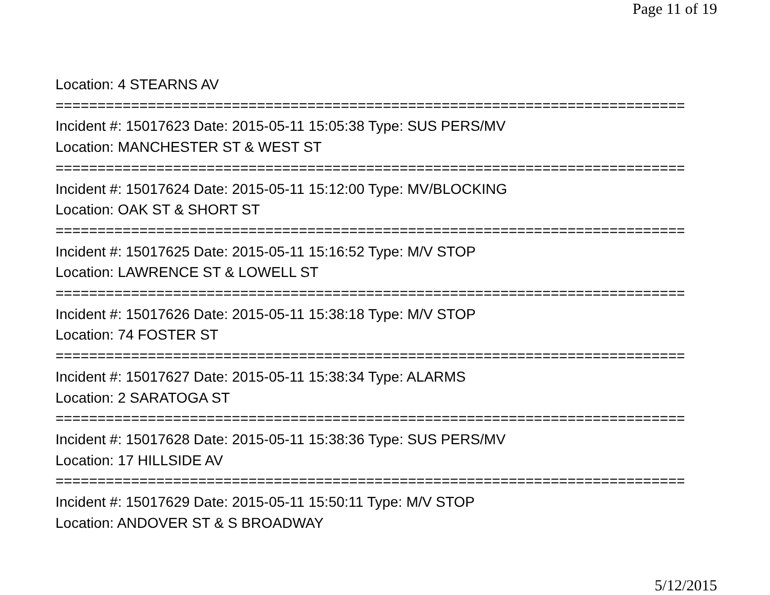Page 11 of 19
Location: 4 STEARNS AV =========================================================================== Incident #: 15017623 Date: 2015-05-11 15:05:38 Type: SUS PERS/MV Location: MANCHESTER ST & WEST ST =========================================================================== Incident #: 15017624 Date: 2015-05-11 15:12:00 Type: MV/BLOCKING Location: OAK ST & SHORT ST =========================================================================== Incident #: 15017625 Date: 2015-05-11 15:16:52 Type: M/V STOP Location: LAWRENCE ST & LOWELL ST =========================================================================== Incident #: 15017626 Date: 2015-05-11 15:38:18 Type: M/V STOP Location: 74 FOSTER ST =========================================================================== Incident #: 15017627 Date: 2015-05-11 15:38:34 Type: ALARMS Location: 2 SARATOGA ST =========================================================================== Incident #: 15017628 Date: 2015-05-11 15:38:36 Type: SUS PERS/MV Location: 17 HILLSIDE AV =========================================================================== Incident #: 15017629 Date: 2015-05-11 15:50:11 Type: M/V STOP Location: ANDOVER ST & S BROADWAY
5/12/2015